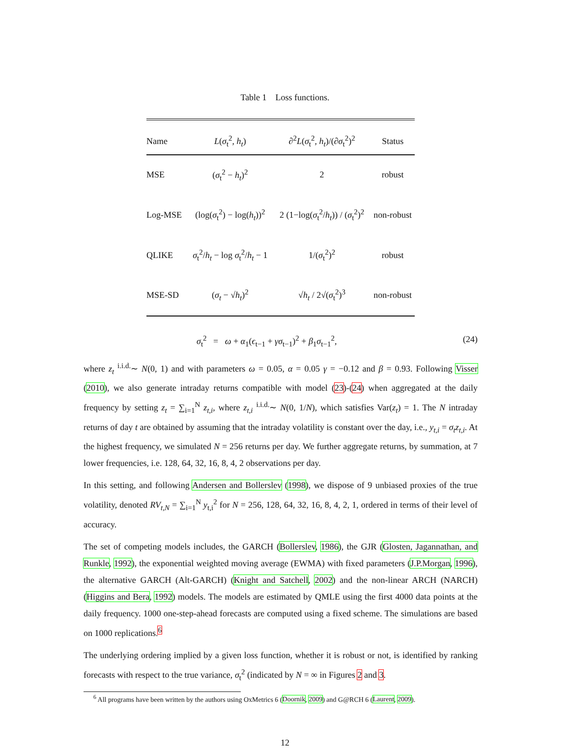Table 1 Loss functions.
| Name | L ( σ<sub>t</sub><sup>2</sup>, h<sub>t</sub> ) | ∂<sup>2</sup> L ( σ<sub>t</sub><sup>2</sup>, h<sub>t</sub> )/(∂ σ<sub>t</sub><sup>2</sup>)<sup>2</sup> | Status |
| --- | --- | --- | --- |
| MSE | ( σ<sub>t</sub><sup>2</sup> − h<sub>t</sub> )<sup>2</sup> | 2 | robust |
| Log-MSE | (log( σ<sub>t</sub><sup>2</sup>) − log( h<sub>t</sub> ))<sup>2</sup> | 2 (1−log( σ<sub>t</sub><sup>2</sup>/ h<sub>t</sub> )) / ( σ<sub>t</sub><sup>2</sup>)<sup>2</sup> | non-robust |
| QLIKE | σ<sub>t</sub><sup>2</sup>/ h<sub>t</sub> − log σ<sub>t</sub><sup>2</sup>/ h<sub>t</sub> − 1 | 1/( σ<sub>t</sub><sup>2</sup>)<sup>2</sup> | robust |
| MSE-SD | ( σ<sub>t</sub> − √ h<sub>t</sub> )<sup>2</sup> | √ h<sub>t</sub> / 2√( σ<sub>t</sub><sup>2</sup>)<sup>3</sup> | non-robust |
σ<sub>t</sub><sup>2</sup> = ω + α<sub>1</sub>(ϵ<sub>t−1</sub> + γσ<sub>t−1</sub>)<sup>2</sup> + β<sub>1</sub>σ<sub>t−1</sub><sup>2</sup>, (24)
where z<sub>t</sub> <sup>i.i.d.</sup>∼ N(0, 1) and with parameters ω = 0.05, α = 0.05 γ = −0.12 and β = 0.93. Following Visser (2010), we also generate intraday returns compatible with model (23)-(24) when aggregated at the daily frequency by setting z<sub>t</sub> = ∑<sub>i=1</sub><sup>N</sup> z<sub>t,i</sub>, where z<sub>t,i</sub> <sup>i.i.d.</sup>∼ N(0, 1/N), which satisfies Var(z<sub>t</sub>) = 1. The N intraday returns of day t are obtained by assuming that the intraday volatility is constant over the day, i.e., y<sub>t,i</sub> = σ<sub>t</sub>z<sub>t,i</sub>. At the highest frequency, we simulated N = 256 returns per day. We further aggregate returns, by summation, at 7 lower frequencies, i.e. 128, 64, 32, 16, 8, 4, 2 observations per day.
In this setting, and following Andersen and Bollerslev (1998), we dispose of 9 unbiased proxies of the true volatility, denoted RV<sub>t,N</sub> = ∑<sub>i=1</sub><sup>N</sup> y<sub>t,i</sub><sup>2</sup> for N = 256, 128, 64, 32, 16, 8, 4, 2, 1, ordered in terms of their level of accuracy.
The set of competing models includes, the GARCH (Bollerslev, 1986), the GJR (Glosten, Jagannathan, and Runkle, 1992), the exponential weighted moving average (EWMA) with fixed parameters (J.P.Morgan, 1996), the alternative GARCH (Alt-GARCH) (Knight and Satchell, 2002) and the non-linear ARCH (NARCH) (Higgins and Bera, 1992) models. The models are estimated by QMLE using the first 4000 data points at the daily frequency. 1000 one-step-ahead forecasts are computed using a fixed scheme. The simulations are based on 1000 replications.<sup>6</sup>
The underlying ordering implied by a given loss function, whether it is robust or not, is identified by ranking forecasts with respect to the true variance, σ<sub>t</sub><sup>2</sup> (indicated by N = ∞ in Figures 2 and 3.
<sup>6</sup> All programs have been written by the authors using OxMetrics 6 (Doornik, 2009) and G@RCH 6 (Laurent, 2009).
12